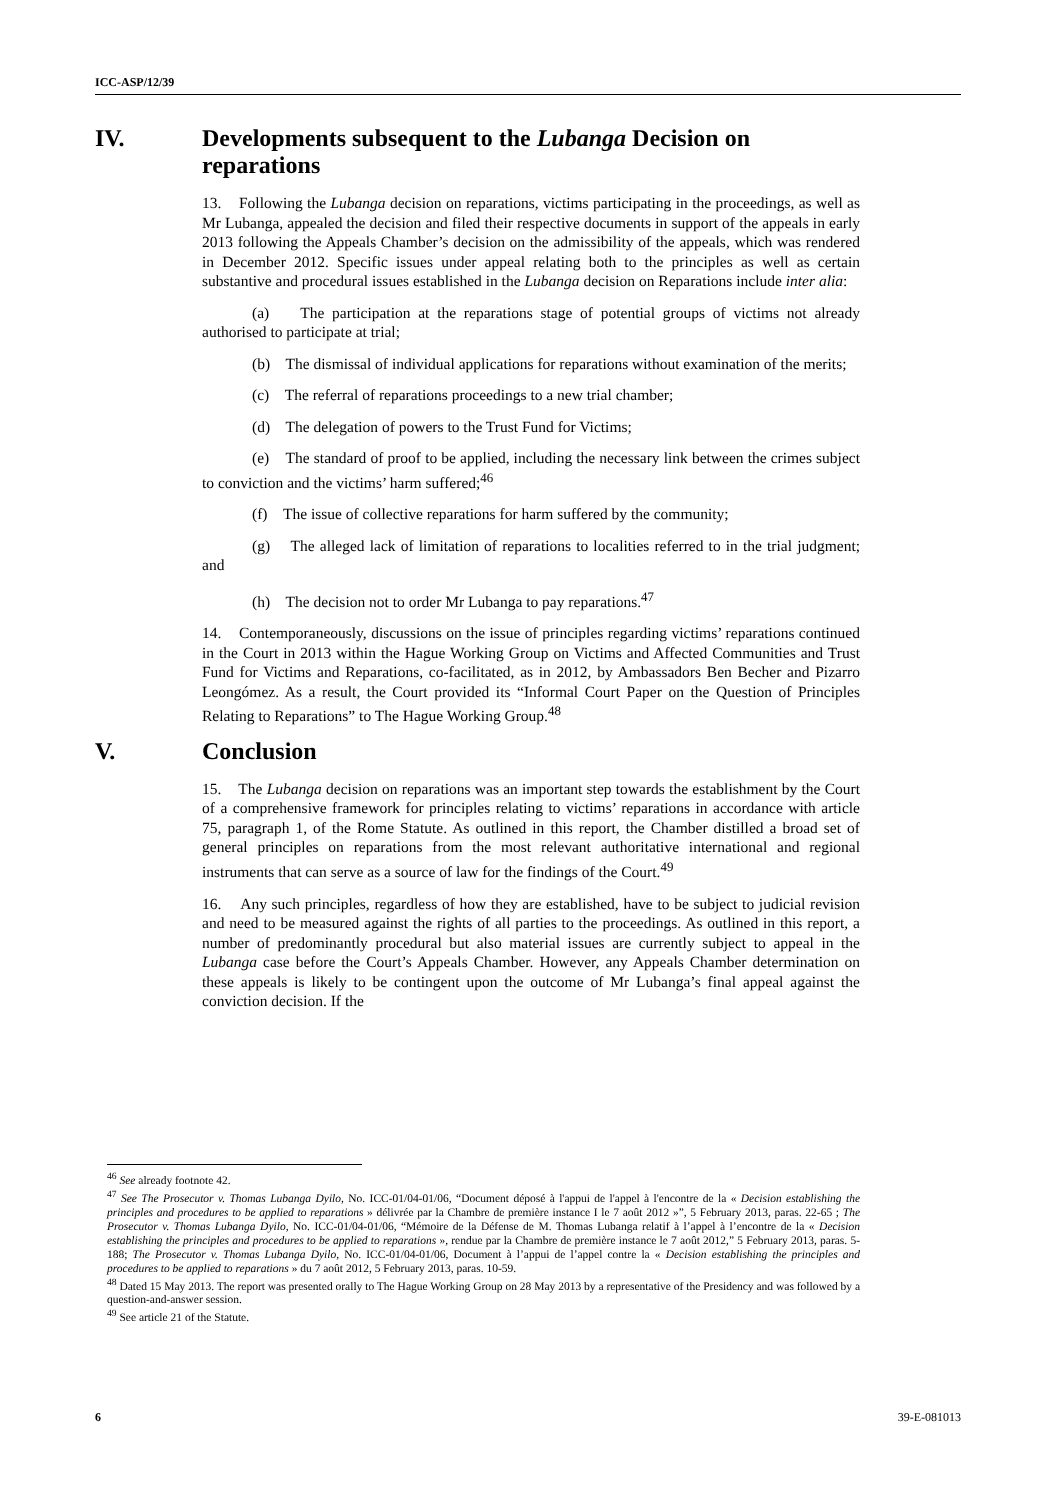ICC-ASP/12/39
IV. Developments subsequent to the Lubanga Decision on reparations
13. Following the Lubanga decision on reparations, victims participating in the proceedings, as well as Mr Lubanga, appealed the decision and filed their respective documents in support of the appeals in early 2013 following the Appeals Chamber’s decision on the admissibility of the appeals, which was rendered in December 2012. Specific issues under appeal relating both to the principles as well as certain substantive and procedural issues established in the Lubanga decision on Reparations include inter alia:
(a) The participation at the reparations stage of potential groups of victims not already authorised to participate at trial;
(b) The dismissal of individual applications for reparations without examination of the merits;
(c) The referral of reparations proceedings to a new trial chamber;
(d) The delegation of powers to the Trust Fund for Victims;
(e) The standard of proof to be applied, including the necessary link between the crimes subject to conviction and the victims’ harm suffered;<sup>46</sup>
(f) The issue of collective reparations for harm suffered by the community;
(g) The alleged lack of limitation of reparations to localities referred to in the trial judgment; and
(h) The decision not to order Mr Lubanga to pay reparations.<sup>47</sup>
14. Contemporaneously, discussions on the issue of principles regarding victims’ reparations continued in the Court in 2013 within the Hague Working Group on Victims and Affected Communities and Trust Fund for Victims and Reparations, co-facilitated, as in 2012, by Ambassadors Ben Becher and Pizarro Leongómez. As a result, the Court provided its “Informal Court Paper on the Question of Principles Relating to Reparations” to The Hague Working Group.<sup>48</sup>
V. Conclusion
15. The Lubanga decision on reparations was an important step towards the establishment by the Court of a comprehensive framework for principles relating to victims’ reparations in accordance with article 75, paragraph 1, of the Rome Statute. As outlined in this report, the Chamber distilled a broad set of general principles on reparations from the most relevant authoritative international and regional instruments that can serve as a source of law for the findings of the Court.<sup>49</sup>
16. Any such principles, regardless of how they are established, have to be subject to judicial revision and need to be measured against the rights of all parties to the proceedings. As outlined in this report, a number of predominantly procedural but also material issues are currently subject to appeal in the Lubanga case before the Court’s Appeals Chamber. However, any Appeals Chamber determination on these appeals is likely to be contingent upon the outcome of Mr Lubanga’s final appeal against the conviction decision. If the
<sup>46</sup> See already footnote 42.
<sup>47</sup> See The Prosecutor v. Thomas Lubanga Dyilo, No. ICC-01/04-01/06, “Document déposé à l'appui de l'appel à l'encontre de la « Decision establishing the principles and procedures to be applied to reparations » délivrée par la Chambre de première instance I le 7 août 2012 »”, 5 February 2013, paras. 22-65 ; The Prosecutor v. Thomas Lubanga Dyilo, No. ICC-01/04-01/06, “Mémoire de la Défense de M. Thomas Lubanga relatif à l’appel à l’encontre de la « Decision establishing the principles and procedures to be applied to reparations », rendue par la Chambre de première instance le 7 août 2012,” 5 February 2013, paras. 5-188; The Prosecutor v. Thomas Lubanga Dyilo, No. ICC-01/04-01/06, Document à l’appui de l’appel contre la « Decision establishing the principles and procedures to be applied to reparations » du 7 août 2012, 5 February 2013, paras. 10-59.
<sup>48</sup> Dated 15 May 2013. The report was presented orally to The Hague Working Group on 28 May 2013 by a representative of the Presidency and was followed by a question-and-answer session.
<sup>49</sup> See article 21 of the Statute.
6 39-E-081013